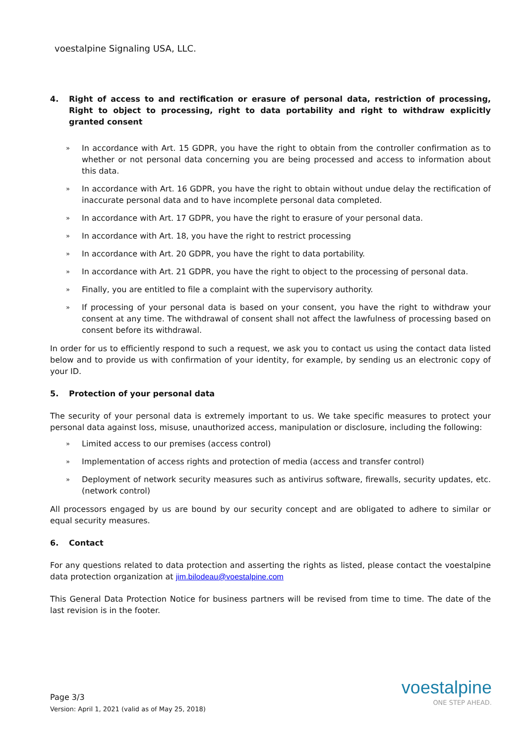voestalpine Signaling USA, LLC.
4. Right of access to and rectification or erasure of personal data, restriction of processing, Right to object to processing, right to data portability and right to withdraw explicitly granted consent
» In accordance with Art. 15 GDPR, you have the right to obtain from the controller confirmation as to whether or not personal data concerning you are being processed and access to information about this data.
» In accordance with Art. 16 GDPR, you have the right to obtain without undue delay the rectification of inaccurate personal data and to have incomplete personal data completed.
» In accordance with Art. 17 GDPR, you have the right to erasure of your personal data.
» In accordance with Art. 18, you have the right to restrict processing
» In accordance with Art. 20 GDPR, you have the right to data portability.
» In accordance with Art. 21 GDPR, you have the right to object to the processing of personal data.
» Finally, you are entitled to file a complaint with the supervisory authority.
» If processing of your personal data is based on your consent, you have the right to withdraw your consent at any time. The withdrawal of consent shall not affect the lawfulness of processing based on consent before its withdrawal.
In order for us to efficiently respond to such a request, we ask you to contact us using the contact data listed below and to provide us with confirmation of your identity, for example, by sending us an electronic copy of your ID.
5. Protection of your personal data
The security of your personal data is extremely important to us. We take specific measures to protect your personal data against loss, misuse, unauthorized access, manipulation or disclosure, including the following:
» Limited access to our premises (access control)
» Implementation of access rights and protection of media (access and transfer control)
» Deployment of network security measures such as antivirus software, firewalls, security updates, etc. (network control)
All processors engaged by us are bound by our security concept and are obligated to adhere to similar or equal security measures.
6. Contact
For any questions related to data protection and asserting the rights as listed, please contact the voestalpine data protection organization at jim.bilodeau@voestalpine.com
This General Data Protection Notice for business partners will be revised from time to time. The date of the last revision is in the footer.
Page 3/3
Version: April 1, 2021 (valid as of May 25, 2018)
voestalpine
ONE STEP AHEAD.